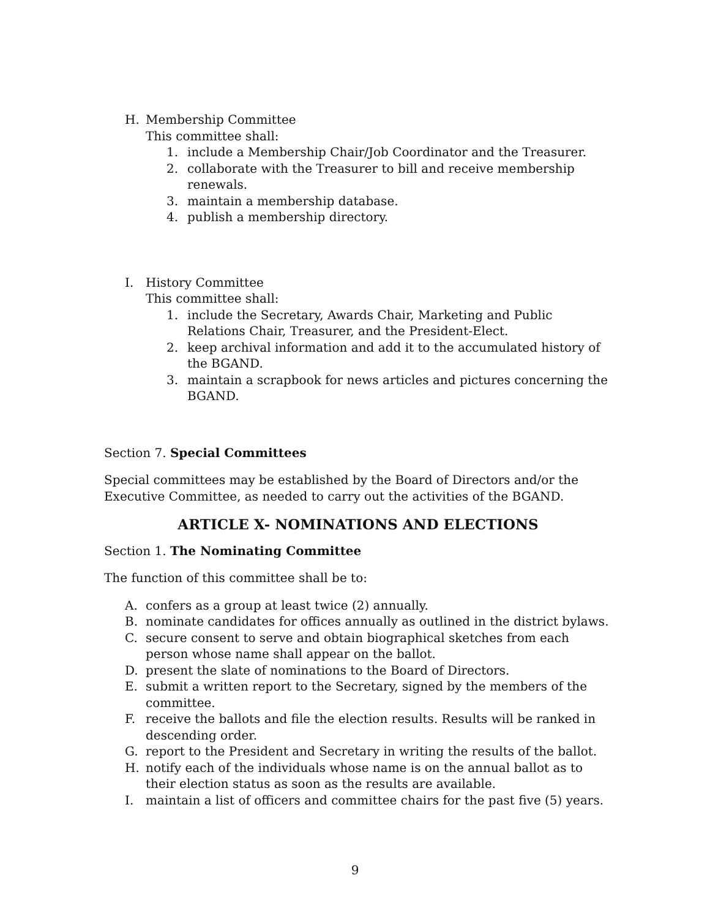H. Membership Committee
This committee shall:
1. include a Membership Chair/Job Coordinator and the Treasurer.
2. collaborate with the Treasurer to bill and receive membership renewals.
3. maintain a membership database.
4. publish a membership directory.
I. History Committee
This committee shall:
1. include the Secretary, Awards Chair, Marketing and Public Relations Chair, Treasurer, and the President-Elect.
2. keep archival information and add it to the accumulated history of the BGAND.
3. maintain a scrapbook for news articles and pictures concerning the BGAND.
Section 7. Special Committees
Special committees may be established by the Board of Directors and/or the Executive Committee, as needed to carry out the activities of the BGAND.
ARTICLE X- NOMINATIONS AND ELECTIONS
Section 1. The Nominating Committee
The function of this committee shall be to:
A. confers as a group at least twice (2) annually.
B. nominate candidates for offices annually as outlined in the district bylaws.
C. secure consent to serve and obtain biographical sketches from each person whose name shall appear on the ballot.
D. present the slate of nominations to the Board of Directors.
E. submit a written report to the Secretary, signed by the members of the committee.
F. receive the ballots and file the election results. Results will be ranked in descending order.
G. report to the President and Secretary in writing the results of the ballot.
H. notify each of the individuals whose name is on the annual ballot as to their election status as soon as the results are available.
I. maintain a list of officers and committee chairs for the past five (5) years.
9